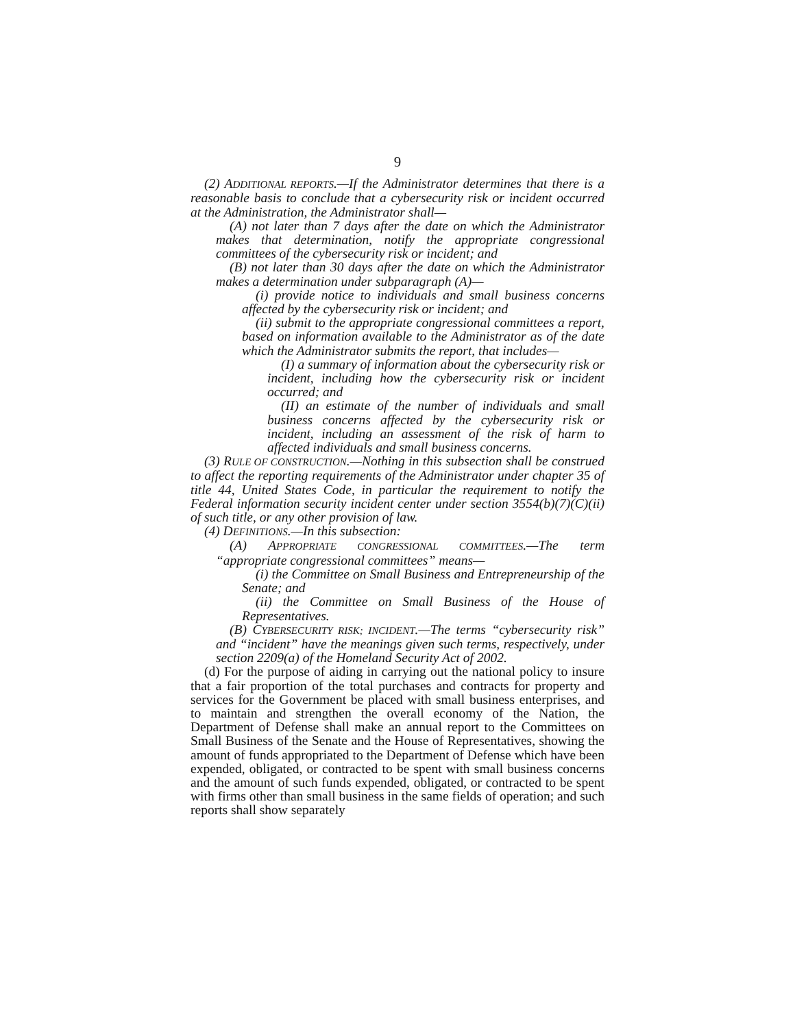9
(2) ADDITIONAL REPORTS.—If the Administrator determines that there is a reasonable basis to conclude that a cybersecurity risk or incident occurred at the Administration, the Administrator shall—
(A) not later than 7 days after the date on which the Administrator makes that determination, notify the appropriate congressional committees of the cybersecurity risk or incident; and
(B) not later than 30 days after the date on which the Administrator makes a determination under subparagraph (A)—
(i) provide notice to individuals and small business concerns affected by the cybersecurity risk or incident; and
(ii) submit to the appropriate congressional committees a report, based on information available to the Administrator as of the date which the Administrator submits the report, that includes—
(I) a summary of information about the cybersecurity risk or incident, including how the cybersecurity risk or incident occurred; and
(II) an estimate of the number of individuals and small business concerns affected by the cybersecurity risk or incident, including an assessment of the risk of harm to affected individuals and small business concerns.
(3) RULE OF CONSTRUCTION.—Nothing in this subsection shall be construed to affect the reporting requirements of the Administrator under chapter 35 of title 44, United States Code, in particular the requirement to notify the Federal information security incident center under section 3554(b)(7)(C)(ii) of such title, or any other provision of law.
(4) DEFINITIONS.—In this subsection:
(A) APPROPRIATE CONGRESSIONAL COMMITTEES.—The term “appropriate congressional committees” means—
(i) the Committee on Small Business and Entrepreneurship of the Senate; and
(ii) the Committee on Small Business of the House of Representatives.
(B) CYBERSECURITY RISK; INCIDENT.—The terms “cybersecurity risk” and “incident” have the meanings given such terms, respectively, under section 2209(a) of the Homeland Security Act of 2002.
(d) For the purpose of aiding in carrying out the national policy to insure that a fair proportion of the total purchases and contracts for property and services for the Government be placed with small business enterprises, and to maintain and strengthen the overall economy of the Nation, the Department of Defense shall make an annual report to the Committees on Small Business of the Senate and the House of Representatives, showing the amount of funds appropriated to the Department of Defense which have been expended, obligated, or contracted to be spent with small business concerns and the amount of such funds expended, obligated, or contracted to be spent with firms other than small business in the same fields of operation; and such reports shall show separately